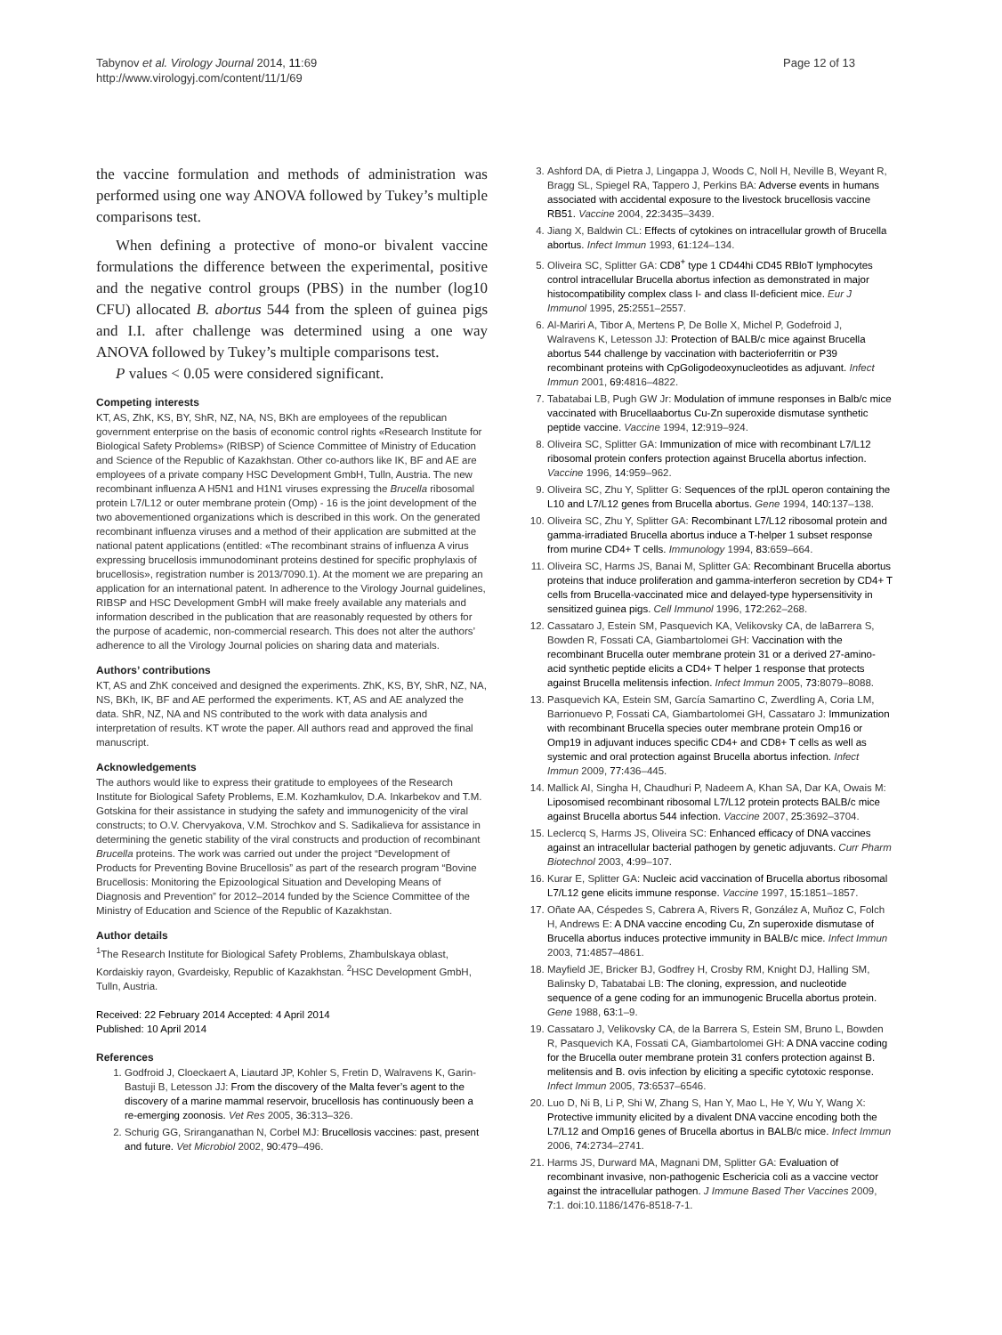Tabynov et al. Virology Journal 2014, 11:69
http://www.virologyj.com/content/11/1/69
Page 12 of 13
the vaccine formulation and methods of administration was performed using one way ANOVA followed by Tukey’s multiple comparisons test.
When defining a protective of mono-or bivalent vaccine formulations the difference between the experimental, positive and the negative control groups (PBS) in the number (log10 CFU) allocated B. abortus 544 from the spleen of guinea pigs and I.I. after challenge was determined using a one way ANOVA followed by Tukey’s multiple comparisons test.
P values < 0.05 were considered significant.
Competing interests
KT, AS, ZhK, KS, BY, ShR, NZ, NA, NS, BKh are employees of the republican government enterprise on the basis of economic control rights «Research Institute for Biological Safety Problems» (RIBSP) of Science Committee of Ministry of Education and Science of the Republic of Kazakhstan. Other co-authors like IK, BF and AE are employees of a private company HSC Development GmbH, Tulln, Austria. The new recombinant influenza A H5N1 and H1N1 viruses expressing the Brucella ribosomal protein L7/L12 or outer membrane protein (Omp) - 16 is the joint development of the two abovementioned organizations which is described in this work. On the generated recombinant influenza viruses and a method of their application are submitted at the national patent applications (entitled: «The recombinant strains of influenza A virus expressing brucellosis immunodominant proteins destined for specific prophylaxis of brucellosis», registration number is 2013/7090.1). At the moment we are preparing an application for an international patent. In adherence to the Virology Journal guidelines, RIBSP and HSC Development GmbH will make freely available any materials and information described in the publication that are reasonably requested by others for the purpose of academic, non-commercial research. This does not alter the authors’ adherence to all the Virology Journal policies on sharing data and materials.
Authors’ contributions
KT, AS and ZhK conceived and designed the experiments. ZhK, KS, BY, ShR, NZ, NA, NS, BKh, IK, BF and AE performed the experiments. KT, AS and AE analyzed the data. ShR, NZ, NA and NS contributed to the work with data analysis and interpretation of results. KT wrote the paper. All authors read and approved the final manuscript.
Acknowledgements
The authors would like to express their gratitude to employees of the Research Institute for Biological Safety Problems, E.M. Kozhamkulov, D.A. Inkarbekov and T.M. Gotskina for their assistance in studying the safety and immunogenicity of the viral constructs; to O.V. Chervyakova, V.M. Strochkov and S. Sadikalieva for assistance in determining the genetic stability of the viral constructs and production of recombinant Brucella proteins. The work was carried out under the project “Development of Products for Preventing Bovine Brucellosis” as part of the research program “Bovine Brucellosis: Monitoring the Epizoological Situation and Developing Means of Diagnosis and Prevention” for 2012–2014 funded by the Science Committee of the Ministry of Education and Science of the Republic of Kazakhstan.
Author details
<sup>1</sup> The Research Institute for Biological Safety Problems, Zhambulskaya oblast, Kordaiskiy rayon, Gvardeisky, Republic of Kazakhstan. <sup>2</sup>HSC Development GmbH, Tulln, Austria.
Received: 22 February 2014 Accepted: 4 April 2014
Published: 10 April 2014
References
1. Godfroid J, Cloeckaert A, Liautard JP, Kohler S, Fretin D, Walravens K, Garin-Bastuji B, Letesson JJ: From the discovery of the Malta fever’s agent to the discovery of a marine mammal reservoir, brucellosis has continuously been a re-emerging zoonosis. Vet Res 2005, 36: 313–326.
2. Schurig GG, Sriranganathan N, Corbel MJ: Brucellosis vaccines: past, present and future. Vet Microbiol 2002, 90: 479–496.
3. Ashford DA, di Pietra J, Lingappa J, Woods C, Noll H, Neville B, Weyant R, Bragg SL, Spiegel RA, Tappero J, Perkins BA: Adverse events in humans associated with accidental exposure to the livestock brucellosis vaccine RB51. Vaccine 2004, 22: 3435–3439.
4. Jiang X, Baldwin CL: Effects of cytokines on intracellular growth of Brucella abortus. Infect Immun 1993, 61: 124–134.
5. Oliveira SC, Splitter GA: CD8<sup>+</sup> type 1 CD44hi CD45 RBloT lymphocytes control intracellular Brucella abortus infection as demonstrated in major histocompatibility complex class I- and class II-deficient mice. Eur J Immunol 1995, 25: 2551–2557.
6. Al-Mariri A, Tibor A, Mertens P, De Bolle X, Michel P, Godefroid J, Walravens K, Letesson JJ: Protection of BALB/c mice against Brucella abortus 544 challenge by vaccination with bacterioferritin or P39 recombinant proteins with CpGoligodeoxynucleotides as adjuvant. Infect Immun 2001, 69: 4816–4822.
7. Tabatabai LB, Pugh GW Jr: Modulation of immune responses in Balb/c mice vaccinated with Brucellaabortus Cu-Zn superoxide dismutase synthetic peptide vaccine. Vaccine 1994, 12: 919–924.
8. Oliveira SC, Splitter GA: Immunization of mice with recombinant L7/L12 ribosomal protein confers protection against Brucella abortus infection. Vaccine 1996, 14: 959–962.
9. Oliveira SC, Zhu Y, Splitter G: Sequences of the rplJL operon containing the L10 and L7/L12 genes from Brucella abortus. Gene 1994, 140: 137–138.
10. Oliveira SC, Zhu Y, Splitter GA: Recombinant L7/L12 ribosomal protein and gamma-irradiated Brucella abortus induce a T-helper 1 subset response from murine CD4+ T cells. Immunology 1994, 83: 659–664.
11. Oliveira SC, Harms JS, Banai M, Splitter GA: Recombinant Brucella abortus proteins that induce proliferation and gamma-interferon secretion by CD4+ T cells from Brucella-vaccinated mice and delayed-type hypersensitivity in sensitized guinea pigs. Cell Immunol 1996, 172: 262–268.
12. Cassataro J, Estein SM, Pasquevich KA, Velikovsky CA, de laBarrera S, Bowden R, Fossati CA, Giambartolomei GH: Vaccination with the recombinant Brucella outer membrane protein 31 or a derived 27-amino-acid synthetic peptide elicits a CD4+ T helper 1 response that protects against Brucella melitensis infection. Infect Immun 2005, 73: 8079–8088.
13. Pasquevich KA, Estein SM, García Samartino C, Zwerdling A, Coria LM, Barrionuevo P, Fossati CA, Giambartolomei GH, Cassataro J: Immunization with recombinant Brucella species outer membrane protein Omp16 or Omp19 in adjuvant induces specific CD4+ and CD8+ T cells as well as systemic and oral protection against Brucella abortus infection. Infect Immun 2009, 77: 436–445.
14. Mallick AI, Singha H, Chaudhuri P, Nadeem A, Khan SA, Dar KA, Owais M: Liposomised recombinant ribosomal L7/L12 protein protects BALB/c mice against Brucella abortus 544 infection. Vaccine 2007, 25: 3692–3704.
15. Leclercq S, Harms JS, Oliveira SC: Enhanced efficacy of DNA vaccines against an intracellular bacterial pathogen by genetic adjuvants. Curr Pharm Biotechnol 2003, 4: 99–107.
16. Kurar E, Splitter GA: Nucleic acid vaccination of Brucella abortus ribosomal L7/L12 gene elicits immune response. Vaccine 1997, 15: 1851–1857.
17. Oñate AA, Céspedes S, Cabrera A, Rivers R, González A, Muñoz C, Folch H, Andrews E: A DNA vaccine encoding Cu, Zn superoxide dismutase of Brucella abortus induces protective immunity in BALB/c mice. Infect Immun 2003, 71: 4857–4861.
18. Mayfield JE, Bricker BJ, Godfrey H, Crosby RM, Knight DJ, Halling SM, Balinsky D, Tabatabai LB: The cloning, expression, and nucleotide sequence of a gene coding for an immunogenic Brucella abortus protein. Gene 1988, 63: 1–9.
19. Cassataro J, Velikovsky CA, de la Barrera S, Estein SM, Bruno L, Bowden R, Pasquevich KA, Fossati CA, Giambartolomei GH: A DNA vaccine coding for the Brucella outer membrane protein 31 confers protection against B. melitensis and B. ovis infection by eliciting a specific cytotoxic response. Infect Immun 2005, 73: 6537–6546.
20. Luo D, Ni B, Li P, Shi W, Zhang S, Han Y, Mao L, He Y, Wu Y, Wang X: Protective immunity elicited by a divalent DNA vaccine encoding both the L7/L12 and Omp16 genes of Brucella abortus in BALB/c mice. Infect Immun 2006, 74: 2734–2741.
21. Harms JS, Durward MA, Magnani DM, Splitter GA: Evaluation of recombinant invasive, non-pathogenic Eschericia coli as a vaccine vector against the intracellular pathogen. J Immune Based Ther Vaccines 2009, 7: 1. doi:10.1186/1476-8518-7-1.